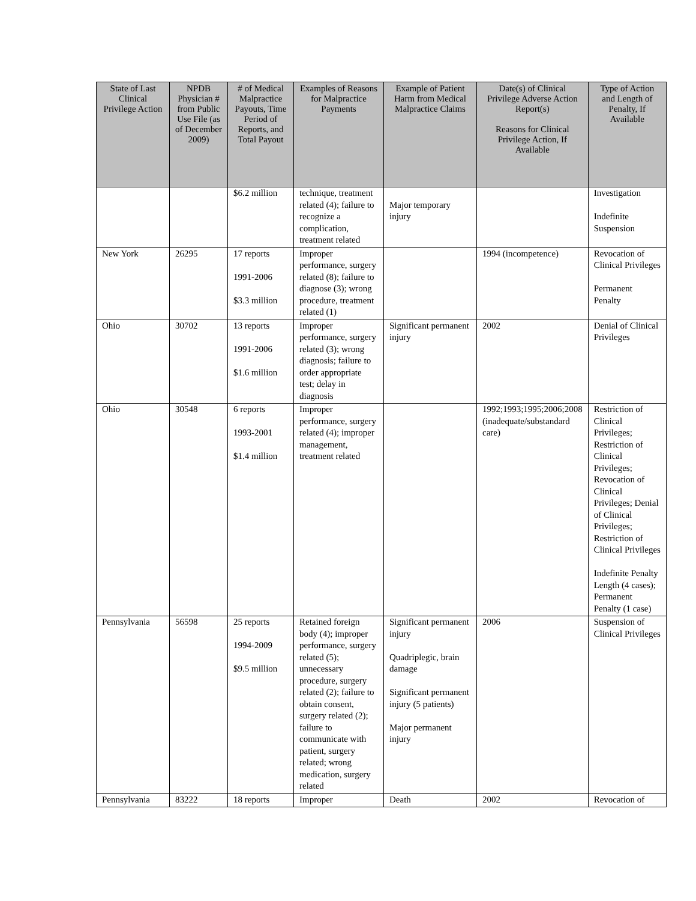| State of Last Clinical Privilege Action | NPDB Physician # from Public Use File (as of December 2009) | # of Medical Malpractice Payouts, Time Period of Reports, and Total Payout | Examples of Reasons for Malpractice Payments | Example of Patient Harm from Medical Malpractice Claims | Date(s) of Clinical Privilege Adverse Action Report(s) Reasons for Clinical Privilege Action, If Available | Type of Action and Length of Penalty, If Available |
| --- | --- | --- | --- | --- | --- | --- |
| | | $6.2 million | technique, treatment related (4); failure to recognize a complication, treatment related | Major temporary injury | | Investigation Indefinite Suspension |
| New York | 26295 | 17 reports 1991-2006 $3.3 million | Improper performance, surgery related (8); failure to diagnose (3); wrong procedure, treatment related (1) | | 1994 (incompetence) | Revocation of Clinical Privileges Permanent Penalty |
| Ohio | 30702 | 13 reports 1991-2006 $1.6 million | Improper performance, surgery related (3); wrong diagnosis; failure to order appropriate test; delay in diagnosis | Significant permanent injury | 2002 | Denial of Clinical Privileges |
| Ohio | 30548 | 6 reports 1993-2001 $1.4 million | Improper performance, surgery related (4); improper management, treatment related | | 1992;1993;1995;2006;2008 (inadequate/substandard care) | Restriction of Clinical Privileges; Restriction of Clinical Privileges; Revocation of Clinical Privileges; Denial of Clinical Privileges; Restriction of Clinical Privileges Indefinite Penalty Length (4 cases); Permanent Penalty (1 case) |
| Pennsylvania | 56598 | 25 reports 1994-2009 $9.5 million | Retained foreign body (4); improper performance, surgery related (5); unnecessary procedure, surgery related (2); failure to obtain consent, surgery related (2); failure to communicate with patient, surgery related; wrong medication, surgery related | Significant permanent injury Quadriplegic, brain damage Significant permanent injury (5 patients) Major permanent injury | 2006 | Suspension of Clinical Privileges |
| Pennsylvania | 83222 | 18 reports | Improper | Death | 2002 | Revocation of |